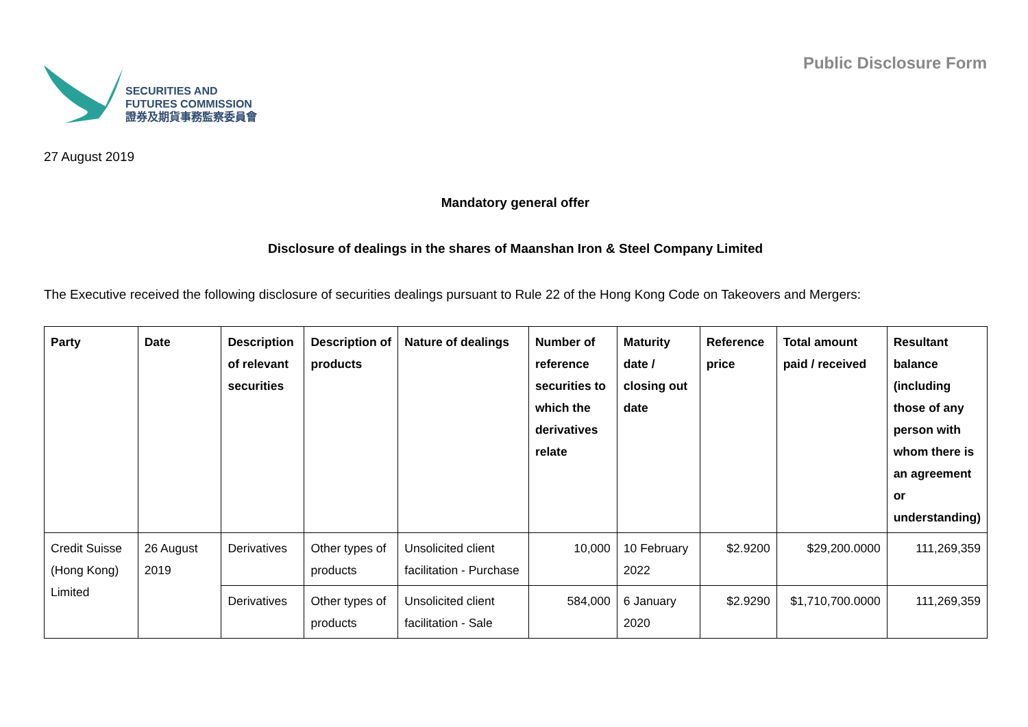SECURITIES AND
FUTURES COMMISSION
證券及期貨事務監察委員會
Public Disclosure Form
27 August 2019
Mandatory general offer
Disclosure of dealings in the shares of Maanshan Iron & Steel Company Limited
The Executive received the following disclosure of securities dealings pursuant to Rule 22 of the Hong Kong Code on Takeovers and Mergers:
| Party | Date | Description of relevant securities | Description of products | Nature of dealings | Number of reference securities to which the derivatives relate | Maturity date / closing out date | Reference price | Total amount paid / received | Resultant balance (including those of any person with whom there is an agreement or understanding) |
| --- | --- | --- | --- | --- | --- | --- | --- | --- | --- |
| Credit Suisse (Hong Kong) Limited | 26 August 2019 | Derivatives | Other types of products | Unsolicited client facilitation - Purchase | 10,000 | 10 February 2022 | $2.9200 | $29,200.0000 | 111,269,359 |
| | | Derivatives | Other types of products | Unsolicited client facilitation - Sale | 584,000 | 6 January 2020 | $2.9290 | $1,710,700.0000 | 111,269,359 |